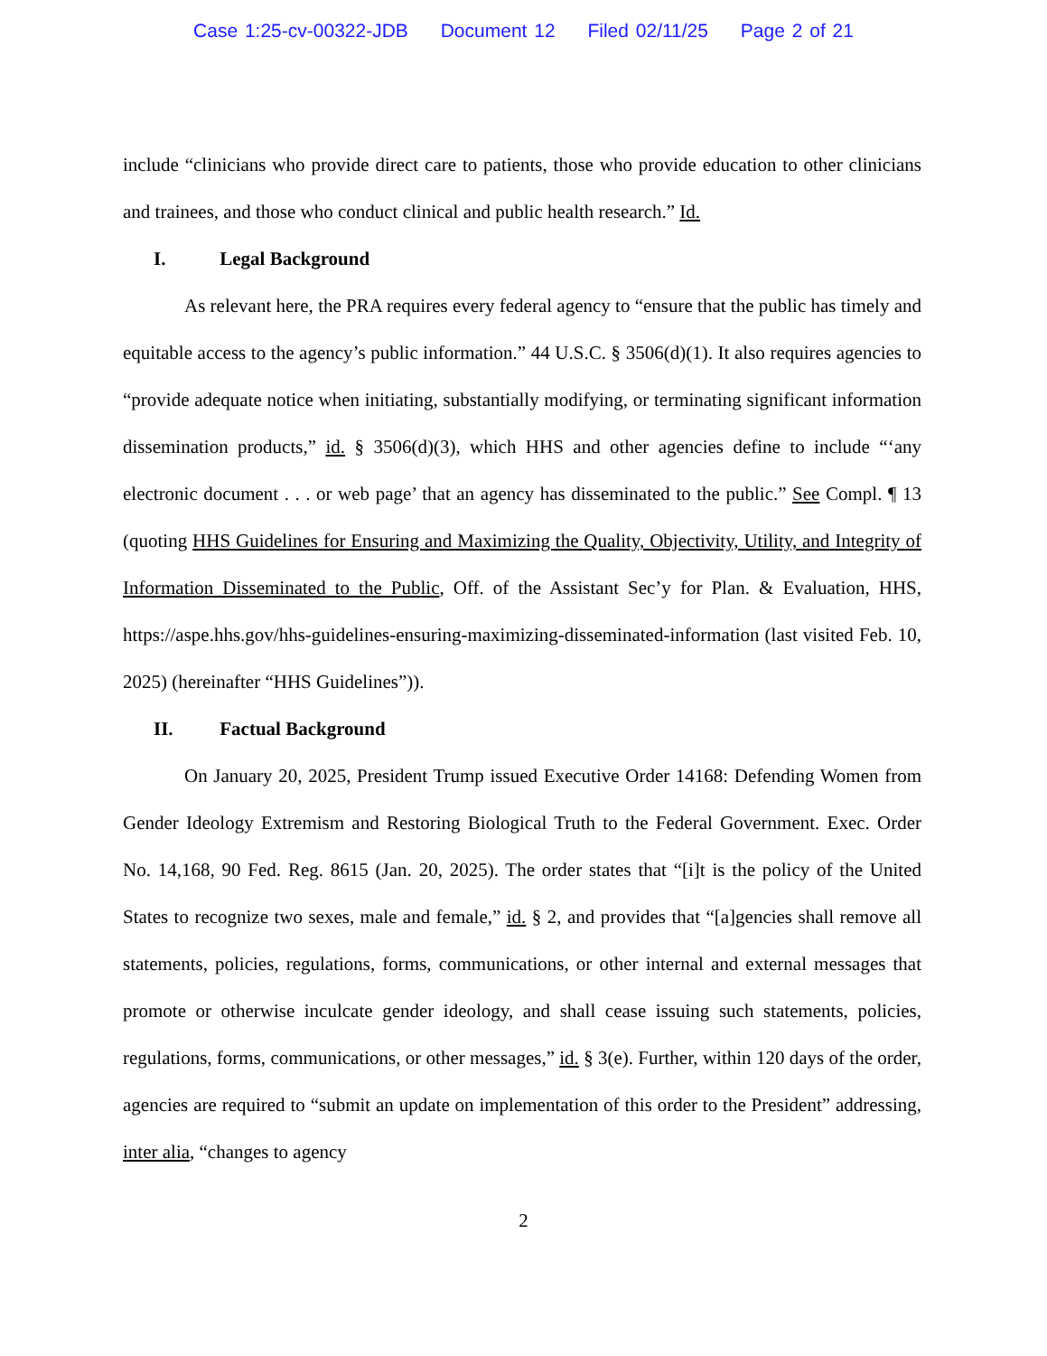Case 1:25-cv-00322-JDB Document 12 Filed 02/11/25 Page 2 of 21
include “clinicians who provide direct care to patients, those who provide education to other clinicians and trainees, and those who conduct clinical and public health research.” Id.
I. Legal Background
As relevant here, the PRA requires every federal agency to “ensure that the public has timely and equitable access to the agency’s public information.” 44 U.S.C. § 3506(d)(1). It also requires agencies to “provide adequate notice when initiating, substantially modifying, or terminating significant information dissemination products,” id. § 3506(d)(3), which HHS and other agencies define to include “‘any electronic document . . . or web page’ that an agency has disseminated to the public.” See Compl. ¶ 13 (quoting HHS Guidelines for Ensuring and Maximizing the Quality, Objectivity, Utility, and Integrity of Information Disseminated to the Public, Off. of the Assistant Sec’y for Plan. & Evaluation, HHS, https://aspe.hhs.gov/hhs-guidelines-ensuring-maximizing-disseminated-information (last visited Feb. 10, 2025) (hereinafter “HHS Guidelines”)).
II. Factual Background
On January 20, 2025, President Trump issued Executive Order 14168: Defending Women from Gender Ideology Extremism and Restoring Biological Truth to the Federal Government. Exec. Order No. 14,168, 90 Fed. Reg. 8615 (Jan. 20, 2025). The order states that “[i]t is the policy of the United States to recognize two sexes, male and female,” id. § 2, and provides that “[a]gencies shall remove all statements, policies, regulations, forms, communications, or other internal and external messages that promote or otherwise inculcate gender ideology, and shall cease issuing such statements, policies, regulations, forms, communications, or other messages,” id. § 3(e). Further, within 120 days of the order, agencies are required to “submit an update on implementation of this order to the President” addressing, inter alia, “changes to agency
2